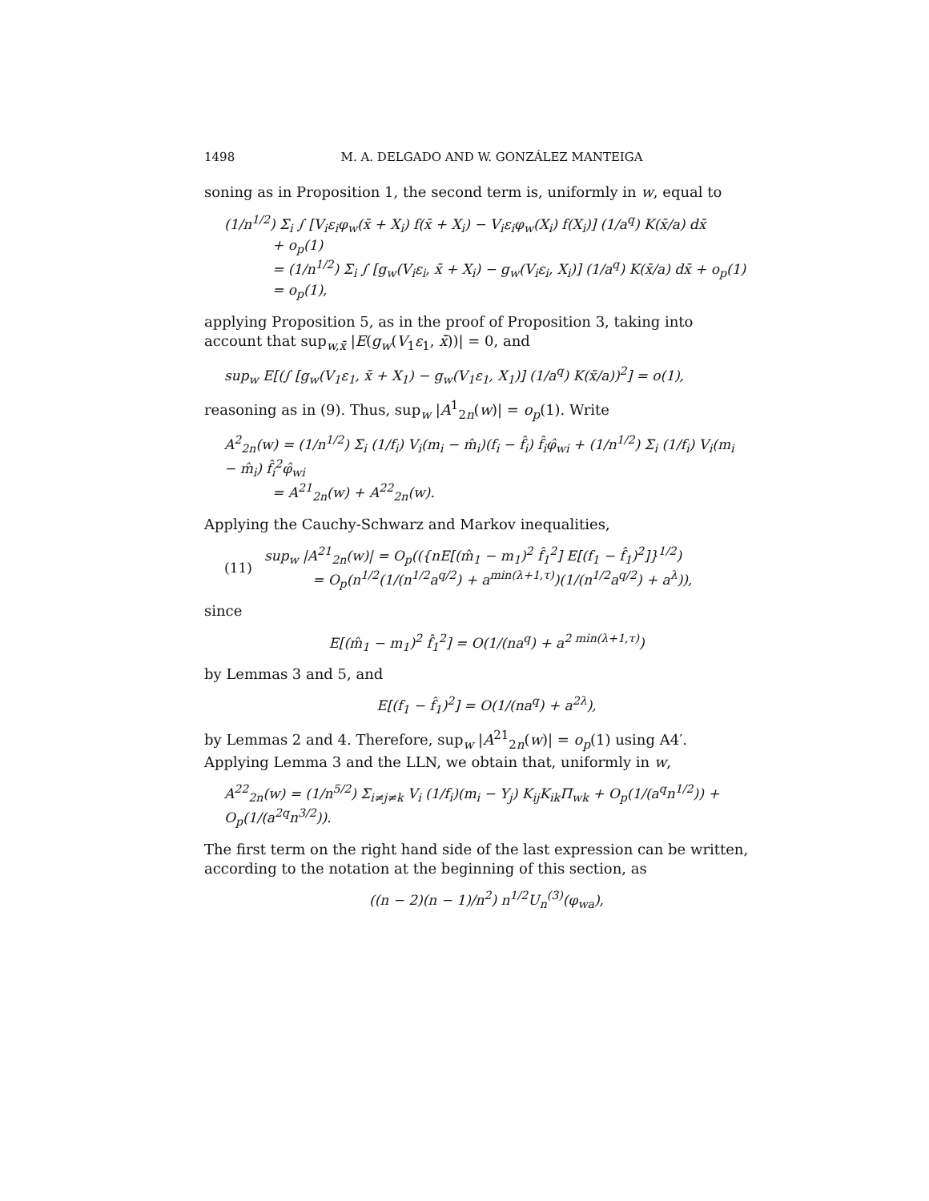1498 M. A. DELGADO AND W. GONZÁLEZ MANTEIGA
soning as in Proposition 1, the second term is, uniformly in w, equal to
(1/n<sup>1/2</sup>) Σ<sub>i</sub> ∫ [V<sub>i</sub>ε<sub>i</sub>φ<sub>w</sub>(x̄ + X<sub>i</sub>) f(x̄ + X<sub>i</sub>) − V<sub>i</sub>ε<sub>i</sub>φ<sub>w</sub>(X<sub>i</sub>) f(X<sub>i</sub>)] (1/a<sup>q</sup>) K(x̄/a) dx̄
+ o<sub>p</sub>(1)
= (1/n<sup>1/2</sup>) Σ<sub>i</sub> ∫ [g<sub>w</sub>(V<sub>i</sub>ε<sub>i</sub>, x̄ + X<sub>i</sub>) − g<sub>w</sub>(V<sub>i</sub>ε<sub>i</sub>, X<sub>i</sub>)] (1/a<sup>q</sup>) K(x̄/a) dx̄ + o<sub>p</sub>(1)
= o<sub>p</sub>(1),
applying Proposition 5, as in the proof of Proposition 3, taking into account that sup<sub>w,x̄</sub> |E(g<sub>w</sub>(V<sub>1</sub>ε<sub>1</sub>, x̄))| = 0, and
sup<sub>w</sub> E[(∫ [g<sub>w</sub>(V<sub>1</sub>ε<sub>1</sub>, x̄ + X<sub>1</sub>) − g<sub>w</sub>(V<sub>1</sub>ε<sub>1</sub>, X<sub>1</sub>)] (1/a<sup>q</sup>) K(x̄/a))<sup>2</sup>] = o(1),
reasoning as in (9). Thus, sup<sub>w</sub> |A<sup>1</sup><sub>2n</sub>(w)| = o<sub>p</sub>(1). Write
A<sup>2</sup><sub>2n</sub>(w) = (1/n<sup>1/2</sup>) Σ<sub>i</sub> (1/f<sub>i</sub>) V<sub>i</sub>(m<sub>i</sub> − m̂<sub>i</sub>)(f<sub>i</sub> − f̂<sub>i</sub>) f̂<sub>i</sub>φ̂<sub>wi</sub> + (1/n<sup>1/2</sup>) Σ<sub>i</sub> (1/f<sub>i</sub>) V<sub>i</sub>(m<sub>i</sub> − m̂<sub>i</sub>) f̂<sub>i</sub><sup>2</sup>φ̂<sub>wi</sub>
= A<sup>21</sup><sub>2n</sub>(w) + A<sup>22</sup><sub>2n</sub>(w).
Applying the Cauchy-Schwarz and Markov inequalities,
(11)
sup<sub>w</sub> |A<sup>21</sup><sub>2n</sub>(w)| = O<sub>p</sub>(({nE[(m̂<sub>1</sub> − m<sub>1</sub>)<sup>2</sup> f̂<sub>1</sub><sup>2</sup>] E[(f<sub>1</sub> − f̂<sub>1</sub>)<sup>2</sup>]}<sup>1/2</sup>)
= O<sub>p</sub>(n<sup>1/2</sup>(1/(n<sup>1/2</sup>a<sup>q/2</sup>) + a<sup>min(λ+1,τ)</sup>)(1/(n<sup>1/2</sup>a<sup>q/2</sup>) + a<sup>λ</sup>)),
since
E[(m̂<sub>1</sub> − m<sub>1</sub>)<sup>2</sup> f̂<sub>1</sub><sup>2</sup>] = O(1/(na<sup>q</sup>) + a<sup>2 min(λ+1,τ)</sup>)
by Lemmas 3 and 5, and
E[(f<sub>1</sub> − f̂<sub>1</sub>)<sup>2</sup>] = O(1/(na<sup>q</sup>) + a<sup>2λ</sup>),
by Lemmas 2 and 4. Therefore, sup<sub>w</sub> |A<sup>21</sup><sub>2n</sub>(w)| = o<sub>p</sub>(1) using A4′. Applying Lemma 3 and the LLN, we obtain that, uniformly in w,
A<sup>22</sup><sub>2n</sub>(w) = (1/n<sup>5/2</sup>) Σ<sub>i≠j≠k</sub> V<sub>i</sub> (1/f<sub>i</sub>)(m<sub>i</sub> − Y<sub>j</sub>) K<sub>ij</sub>K<sub>ik</sub>Π<sub>wk</sub> + O<sub>p</sub>(1/(a<sup>q</sup>n<sup>1/2</sup>)) + O<sub>p</sub>(1/(a<sup>2q</sup>n<sup>3/2</sup>)).
The first term on the right hand side of the last expression can be written, according to the notation at the beginning of this section, as
((n − 2)(n − 1)/n<sup>2</sup>) n<sup>1/2</sup>U<sub>n</sub><sup>(3)</sup>(φ<sub>wa</sub>),